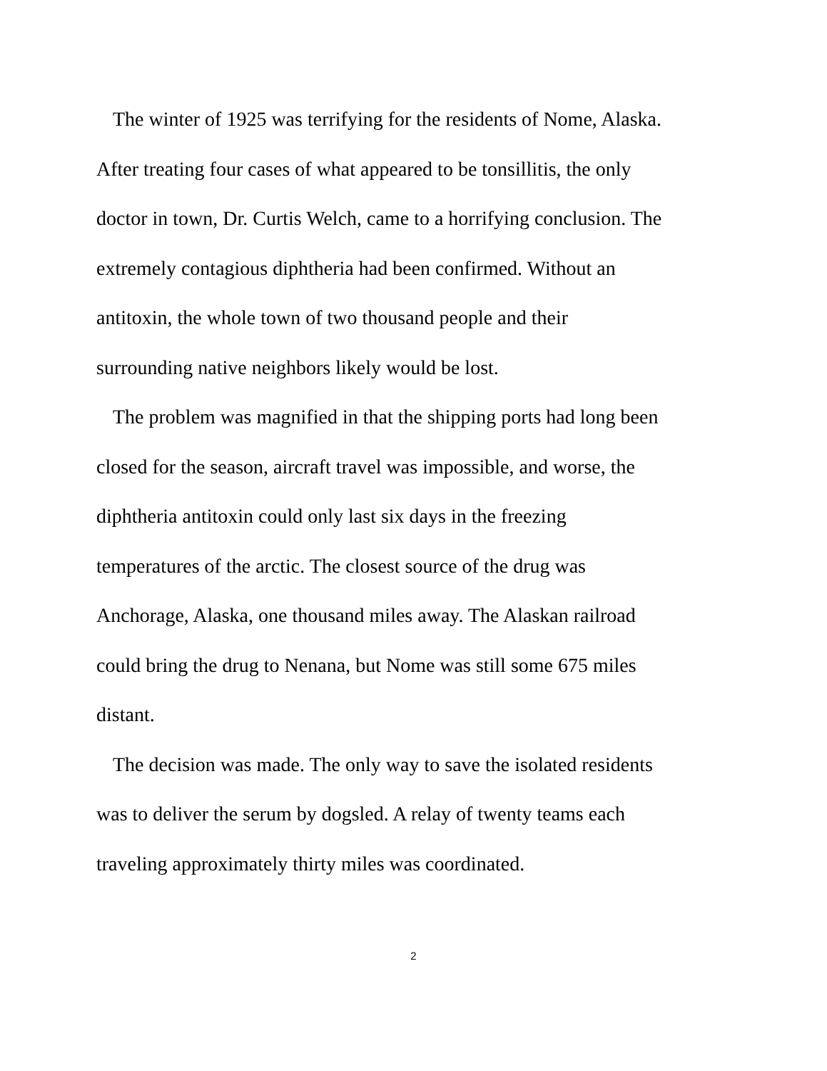The winter of 1925 was terrifying for the residents of Nome, Alaska.
After treating four cases of what appeared to be tonsillitis, the only
doctor in town, Dr. Curtis Welch, came to a horrifying conclusion. The
extremely contagious diphtheria had been confirmed. Without an
antitoxin, the whole town of two thousand people and their
surrounding native neighbors likely would be lost.
The problem was magnified in that the shipping ports had long been
closed for the season, aircraft travel was impossible, and worse, the
diphtheria antitoxin could only last six days in the freezing
temperatures of the arctic. The closest source of the drug was
Anchorage, Alaska, one thousand miles away. The Alaskan railroad
could bring the drug to Nenana, but Nome was still some 675 miles
distant.
The decision was made. The only way to save the isolated residents
was to deliver the serum by dogsled. A relay of twenty teams each
traveling approximately thirty miles was coordinated.
2